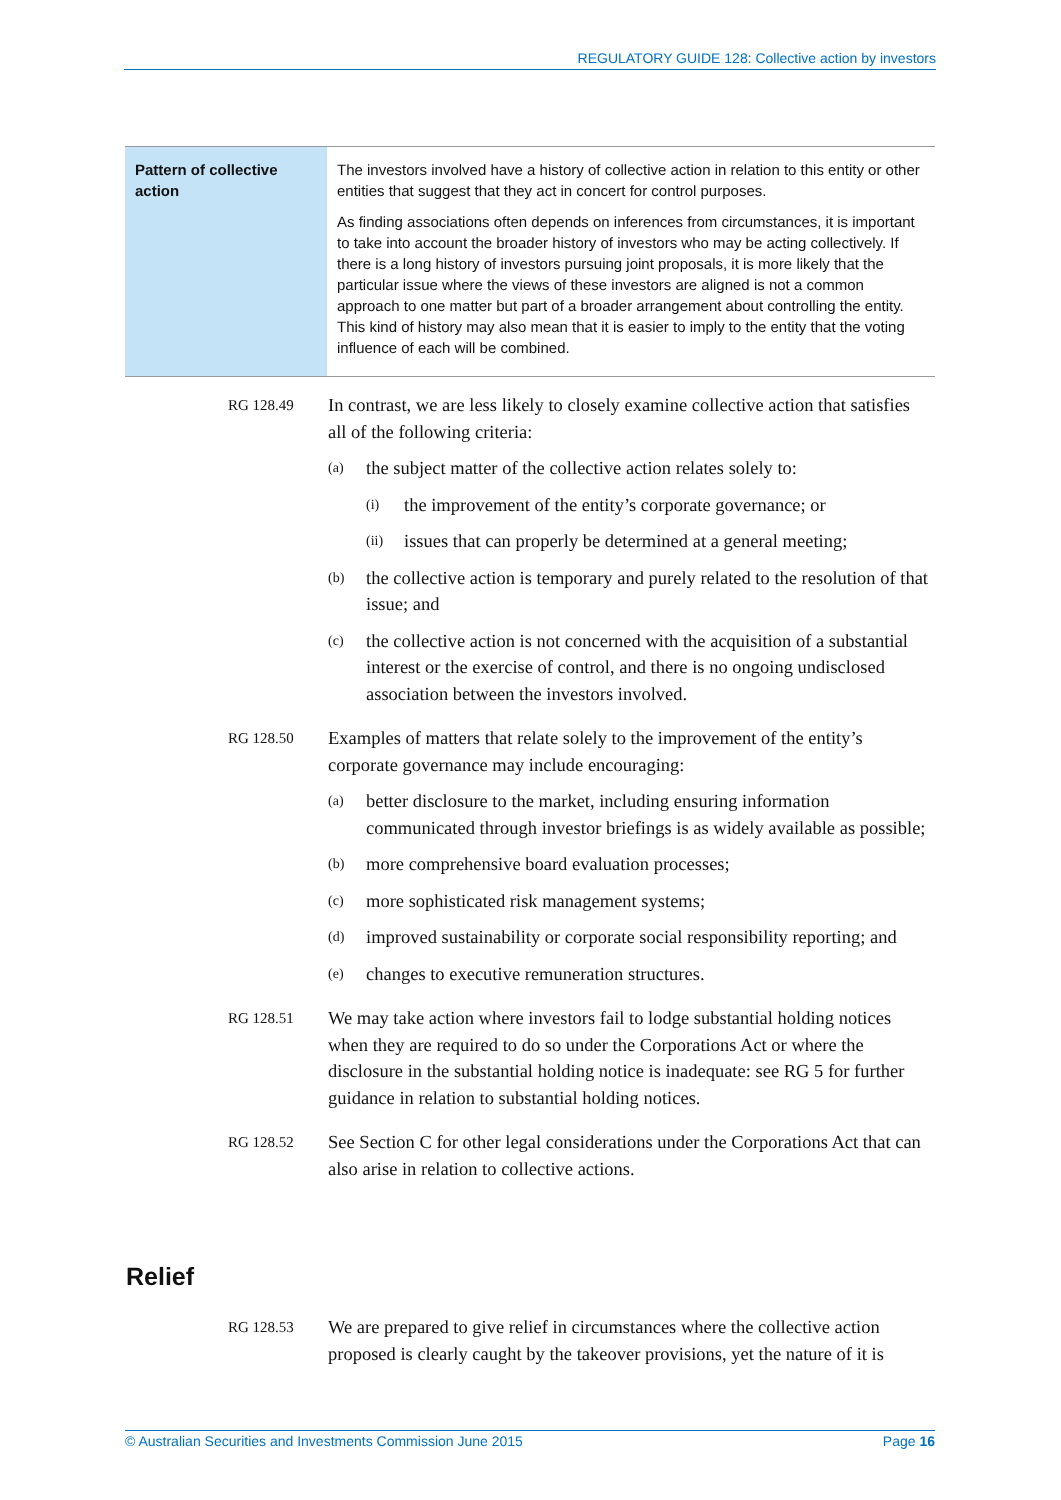REGULATORY GUIDE 128: Collective action by investors
| Pattern of collective action | The investors involved have a history of collective action in relation to this entity or other entities that suggest that they act in concert for control purposes. As finding associations often depends on inferences from circumstances, it is important to take into account the broader history of investors who may be acting collectively. If there is a long history of investors pursuing joint proposals, it is more likely that the particular issue where the views of these investors are aligned is not a common approach to one matter but part of a broader arrangement about controlling the entity. This kind of history may also mean that it is easier to imply to the entity that the voting influence of each will be combined. |
RG 128.49
In contrast, we are less likely to closely examine collective action that satisfies all of the following criteria:
(a)
the subject matter of the collective action relates solely to:
(i)
the improvement of the entity’s corporate governance; or
(ii)
issues that can properly be determined at a general meeting;
(b)
the collective action is temporary and purely related to the resolution of that issue; and
(c)
the collective action is not concerned with the acquisition of a substantial interest or the exercise of control, and there is no ongoing undisclosed association between the investors involved.
RG 128.50
Examples of matters that relate solely to the improvement of the entity’s corporate governance may include encouraging:
(a)
better disclosure to the market, including ensuring information communicated through investor briefings is as widely available as possible;
(b)
more comprehensive board evaluation processes;
(c)
more sophisticated risk management systems;
(d)
improved sustainability or corporate social responsibility reporting; and
(e)
changes to executive remuneration structures.
RG 128.51
We may take action where investors fail to lodge substantial holding notices when they are required to do so under the Corporations Act or where the disclosure in the substantial holding notice is inadequate: see RG 5 for further guidance in relation to substantial holding notices.
RG 128.52
See Section C for other legal considerations under the Corporations Act that can also arise in relation to collective actions.
Relief
RG 128.53
We are prepared to give relief in circumstances where the collective action proposed is clearly caught by the takeover provisions, yet the nature of it is
© Australian Securities and Investments Commission June 2015 Page 16